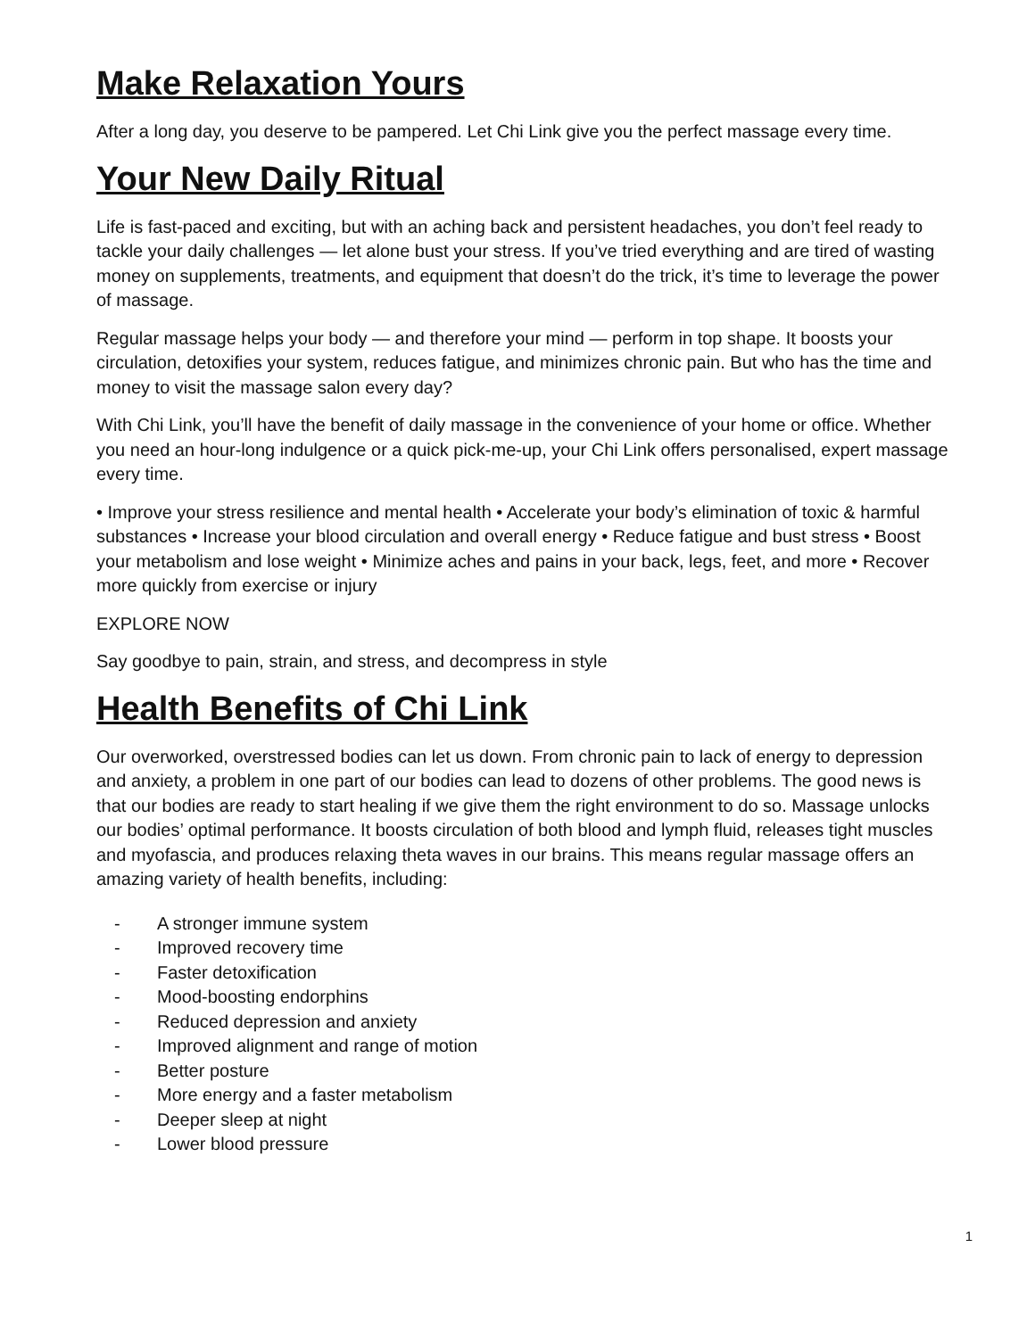Make Relaxation Yours
After a long day, you deserve to be pampered. Let Chi Link give you the perfect massage every time.
Your New Daily Ritual
Life is fast-paced and exciting, but with an aching back and persistent headaches, you don’t feel ready to tackle your daily challenges — let alone bust your stress. If you’ve tried everything and are tired of wasting money on supplements, treatments, and equipment that doesn’t do the trick, it’s time to leverage the power of massage.
Regular massage helps your body — and therefore your mind — perform in top shape. It boosts your circulation, detoxifies your system, reduces fatigue, and minimizes chronic pain. But who has the time and money to visit the massage salon every day?
With Chi Link, you’ll have the benefit of daily massage in the convenience of your home or office. Whether you need an hour-long indulgence or a quick pick-me-up, your Chi Link offers personalised, expert massage every time.
• Improve your stress resilience and mental health • Accelerate your body’s elimination of toxic & harmful substances • Increase your blood circulation and overall energy • Reduce fatigue and bust stress • Boost your metabolism and lose weight • Minimize aches and pains in your back, legs, feet, and more • Recover more quickly from exercise or injury
EXPLORE NOW
Say goodbye to pain, strain, and stress, and decompress in style
Health Benefits of Chi Link
Our overworked, overstressed bodies can let us down. From chronic pain to lack of energy to depression and anxiety, a problem in one part of our bodies can lead to dozens of other problems. The good news is that our bodies are ready to start healing if we give them the right environment to do so. Massage unlocks our bodies’ optimal performance. It boosts circulation of both blood and lymph fluid, releases tight muscles and myofascia, and produces relaxing theta waves in our brains. This means regular massage offers an amazing variety of health benefits, including:
- A stronger immune system
- Improved recovery time
- Faster detoxification
- Mood-boosting endorphins
- Reduced depression and anxiety
- Improved alignment and range of motion
- Better posture
- More energy and a faster metabolism
- Deeper sleep at night
- Lower blood pressure
1